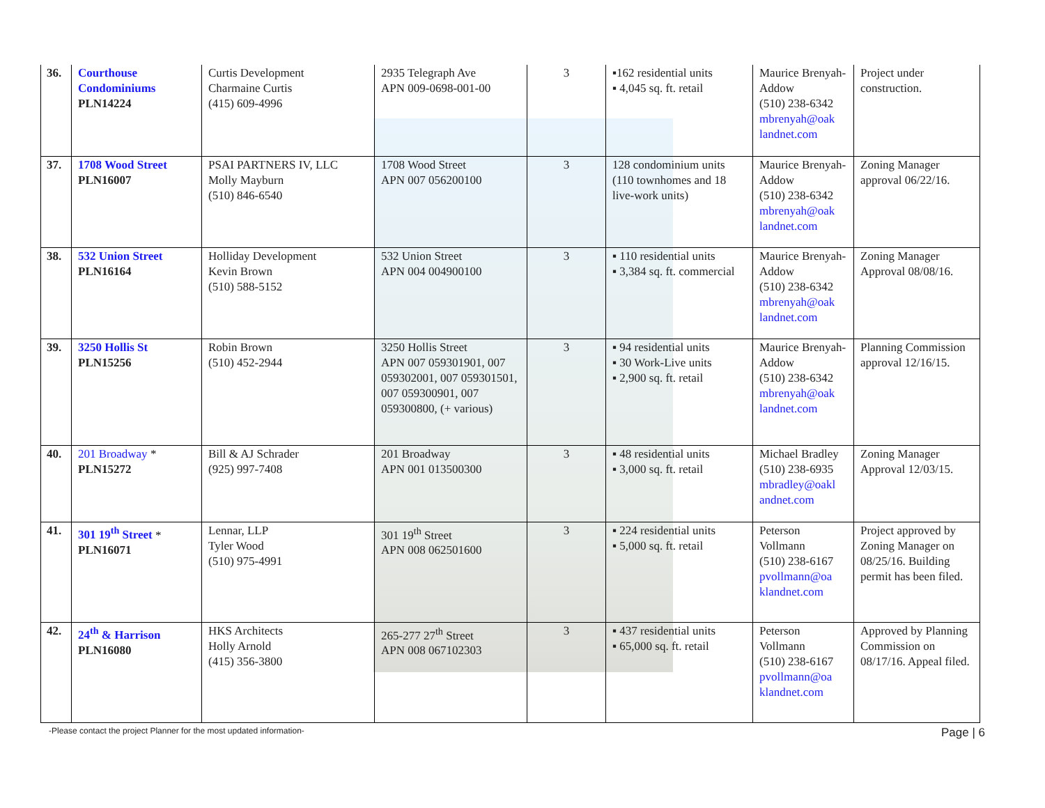| 36. | Courthouse Condominiums PLN14224 | Curtis Development Charmaine Curtis (415) 609-4996 | 2935 Telegraph Ave APN 009-0698-001-00 | 3 | ▪162 residential units ▪ 4,045 sq. ft. retail | Maurice Brenyah-Addow (510) 238-6342 mbrenyah@oak landnet.com | Project under construction. |
| 37. | 1708 Wood Street PLN16007 | PSAI PARTNERS IV, LLC Molly Mayburn (510) 846-6540 | 1708 Wood Street APN 007 056200100 | 3 | 128 condominium units (110 townhomes and 18 live-work units) | Maurice Brenyah-Addow (510) 238-6342 mbrenyah@oak landnet.com | Zoning Manager approval 06/22/16. |
| 38. | 532 Union Street PLN16164 | Holliday Development Kevin Brown (510) 588-5152 | 532 Union Street APN 004 004900100 | 3 | ▪ 110 residential units ▪ 3,384 sq. ft. commercial | Maurice Brenyah-Addow (510) 238-6342 mbrenyah@oak landnet.com | Zoning Manager Approval 08/08/16. |
| 39. | 3250 Hollis St PLN15256 | Robin Brown (510) 452-2944 | 3250 Hollis Street APN 007 059301901, 007 059302001, 007 059301501, 007 059300901, 007 059300800, (+ various) | 3 | ▪ 94 residential units ▪ 30 Work-Live units ▪ 2,900 sq. ft. retail | Maurice Brenyah-Addow (510) 238-6342 mbrenyah@oak landnet.com | Planning Commission approval 12/16/15. |
| 40. | 201 Broadway * PLN15272 | Bill & AJ Schrader (925) 997-7408 | 201 Broadway APN 001 013500300 | 3 | ▪ 48 residential units ▪ 3,000 sq. ft. retail | Michael Bradley (510) 238-6935 mbradley@oakl andnet.com | Zoning Manager Approval 12/03/15. |
| 41. | 301 19<sup>th</sup> Street * PLN16071 | Lennar, LLP Tyler Wood (510) 975-4991 | 301 19<sup>th</sup> Street APN 008 062501600 | 3 | ▪ 224 residential units ▪ 5,000 sq. ft. retail | Peterson Vollmann (510) 238-6167 pvollmann@oa klandnet.com | Project approved by Zoning Manager on 08/25/16. Building permit has been filed. |
| 42. | 24<sup>th</sup> & Harrison PLN16080 | HKS Architects Holly Arnold (415) 356-3800 | 265-277 27<sup>th</sup> Street APN 008 067102303 | 3 | ▪ 437 residential units ▪ 65,000 sq. ft. retail | Peterson Vollmann (510) 238-6167 pvollmann@oa klandnet.com | Approved by Planning Commission on 08/17/16. Appeal filed. |
-Please contact the project Planner for the most updated information- Page | 6